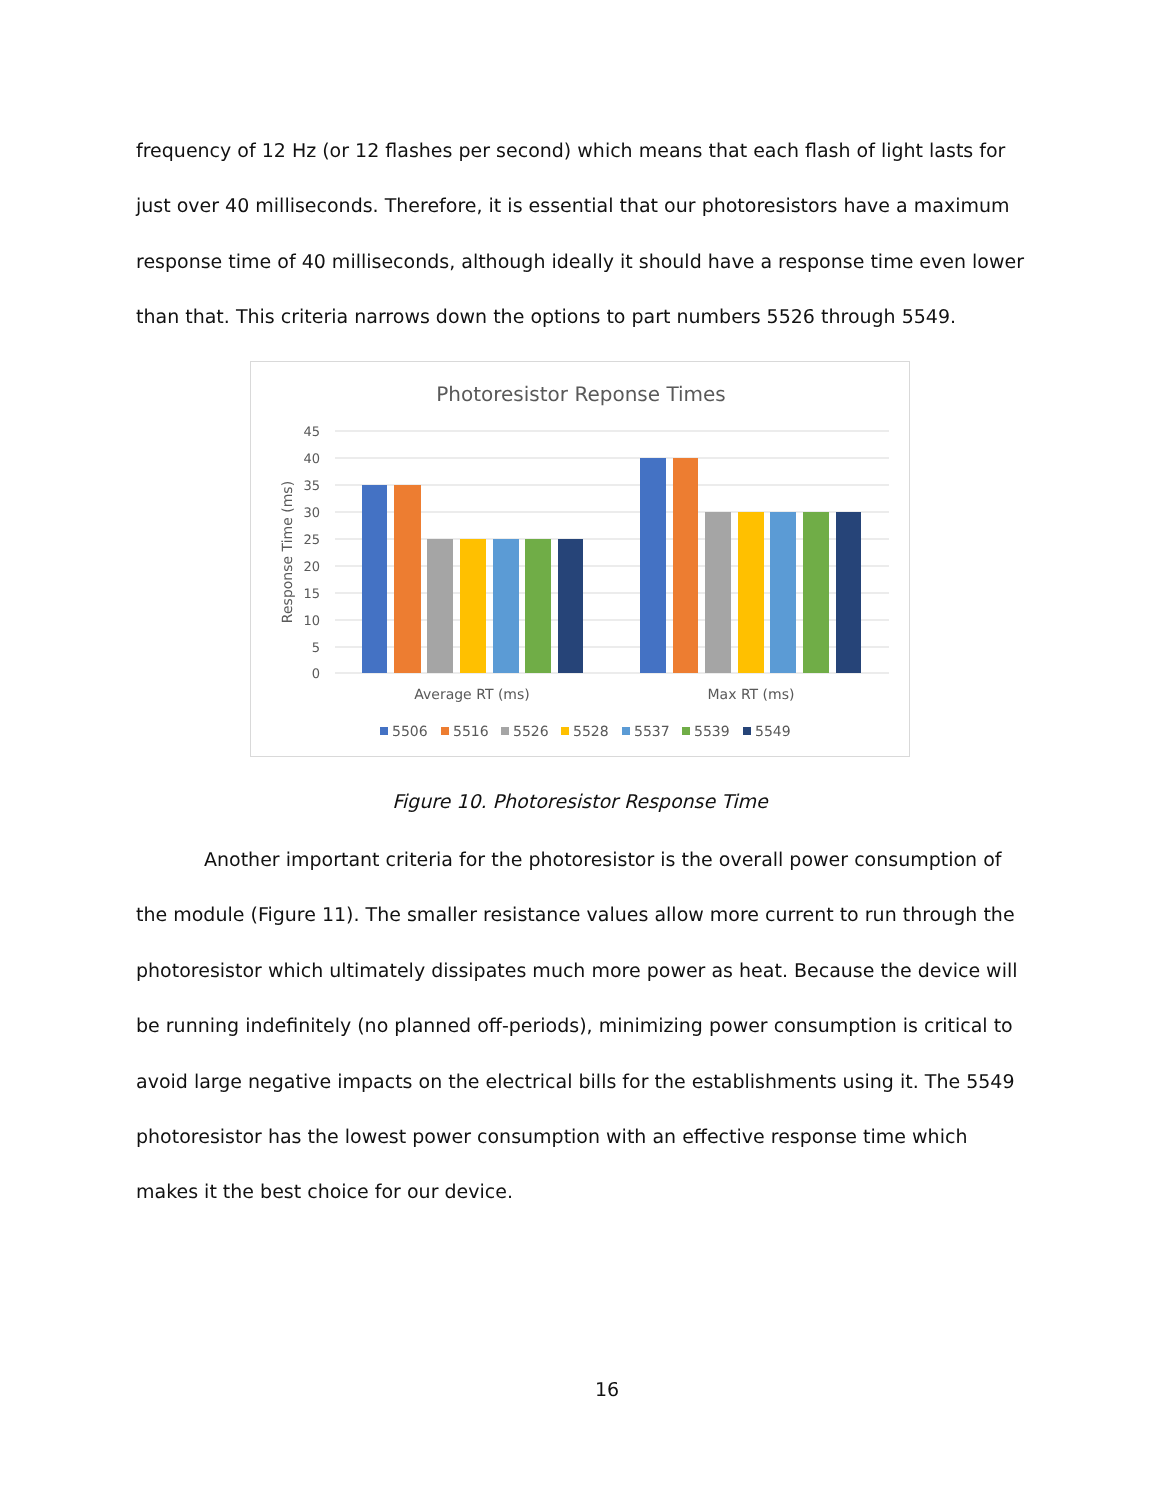frequency of 12 Hz (or 12 flashes per second) which means that each flash of light lasts for just over 40 milliseconds. Therefore, it is essential that our photoresistors have a maximum response time of 40 milliseconds, although ideally it should have a response time even lower than that. This criteria narrows down the options to part numbers 5526 through 5549.
Photoresistor Reponse Times
45
40
35
30
25
20
15
10
5
0
Response Time (ms)
Average RT (ms)
Max RT (ms)
5506
5516
5526
5528
5537
5539
5549
Figure 10. Photoresistor Response Time
Another important criteria for the photoresistor is the overall power consumption of the module (Figure 11). The smaller resistance values allow more current to run through the photoresistor which ultimately dissipates much more power as heat. Because the device will be running indefinitely (no planned off-periods), minimizing power consumption is critical to avoid large negative impacts on the electrical bills for the establishments using it. The 5549 photoresistor has the lowest power consumption with an effective response time which makes it the best choice for our device.
16